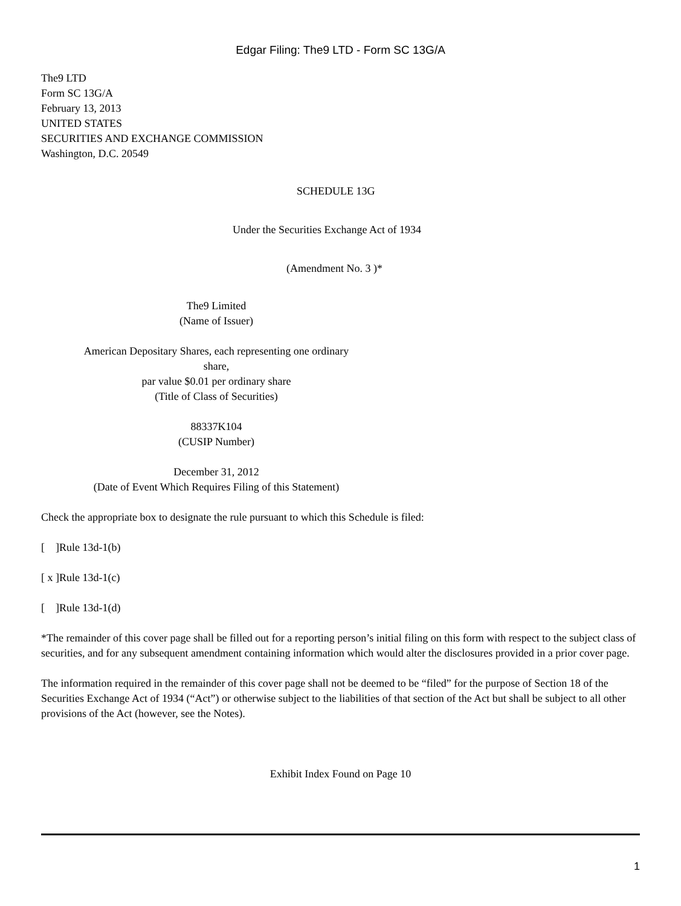Edgar Filing: The9 LTD - Form SC 13G/A
The9 LTD
Form SC 13G/A
February 13, 2013
UNITED STATES
SECURITIES AND EXCHANGE COMMISSION
Washington, D.C. 20549
SCHEDULE 13G
Under the Securities Exchange Act of 1934
(Amendment No. 3 )*
The9 Limited
(Name of Issuer)
American Depositary Shares, each representing one ordinary
share,
par value $0.01 per ordinary share
(Title of Class of Securities)
88337K104
(CUSIP Number)
December 31, 2012
(Date of Event Which Requires Filing of this Statement)
Check the appropriate box to designate the rule pursuant to which this Schedule is filed:
[ ]Rule 13d-1(b)
[ x ]Rule 13d-1(c)
[ ]Rule 13d-1(d)
*The remainder of this cover page shall be filled out for a reporting person’s initial filing on this form with respect to the subject class of securities, and for any subsequent amendment containing information which would alter the disclosures provided in a prior cover page.
The information required in the remainder of this cover page shall not be deemed to be “filed” for the purpose of Section 18 of the Securities Exchange Act of 1934 (“Act”) or otherwise subject to the liabilities of that section of the Act but shall be subject to all other provisions of the Act (however, see the Notes).
Exhibit Index Found on Page 10
1